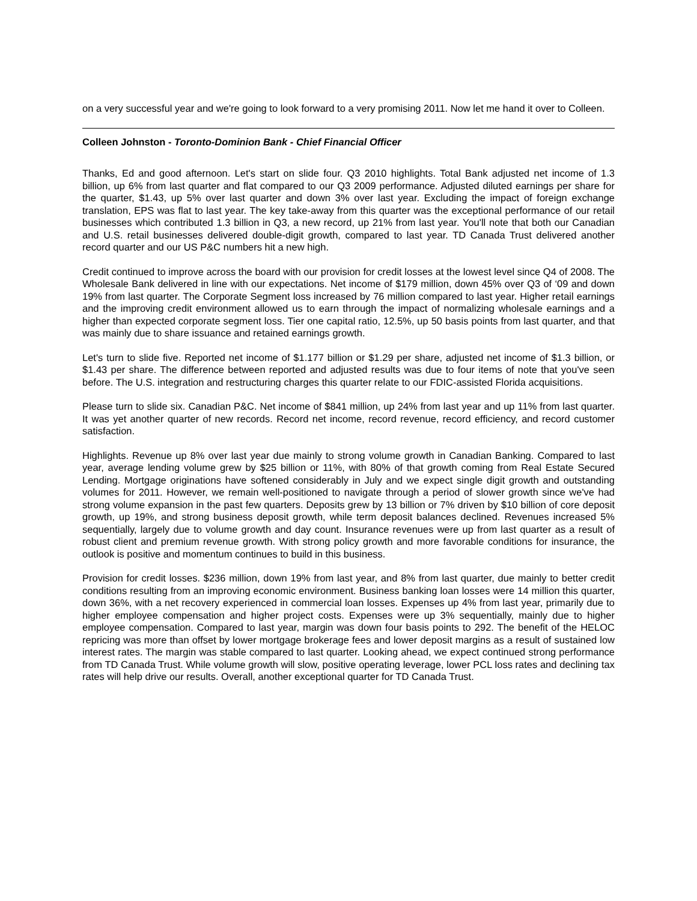on a very successful year and we're going to look forward to a very promising 2011. Now let me hand it over to Colleen.
Colleen Johnston - Toronto-Dominion Bank - Chief Financial Officer
Thanks, Ed and good afternoon. Let's start on slide four. Q3 2010 highlights. Total Bank adjusted net income of 1.3 billion, up 6% from last quarter and flat compared to our Q3 2009 performance. Adjusted diluted earnings per share for the quarter, $1.43, up 5% over last quarter and down 3% over last year. Excluding the impact of foreign exchange translation, EPS was flat to last year. The key take-away from this quarter was the exceptional performance of our retail businesses which contributed 1.3 billion in Q3, a new record, up 21% from last year. You'll note that both our Canadian and U.S. retail businesses delivered double-digit growth, compared to last year. TD Canada Trust delivered another record quarter and our US P&C numbers hit a new high.
Credit continued to improve across the board with our provision for credit losses at the lowest level since Q4 of 2008. The Wholesale Bank delivered in line with our expectations. Net income of $179 million, down 45% over Q3 of ‘09 and down 19% from last quarter. The Corporate Segment loss increased by 76 million compared to last year. Higher retail earnings and the improving credit environment allowed us to earn through the impact of normalizing wholesale earnings and a higher than expected corporate segment loss. Tier one capital ratio, 12.5%, up 50 basis points from last quarter, and that was mainly due to share issuance and retained earnings growth.
Let's turn to slide five. Reported net income of $1.177 billion or $1.29 per share, adjusted net income of $1.3 billion, or $1.43 per share. The difference between reported and adjusted results was due to four items of note that you've seen before. The U.S. integration and restructuring charges this quarter relate to our FDIC-assisted Florida acquisitions.
Please turn to slide six. Canadian P&C. Net income of $841 million, up 24% from last year and up 11% from last quarter. It was yet another quarter of new records. Record net income, record revenue, record efficiency, and record customer satisfaction.
Highlights. Revenue up 8% over last year due mainly to strong volume growth in Canadian Banking. Compared to last year, average lending volume grew by $25 billion or 11%, with 80% of that growth coming from Real Estate Secured Lending. Mortgage originations have softened considerably in July and we expect single digit growth and outstanding volumes for 2011. However, we remain well-positioned to navigate through a period of slower growth since we've had strong volume expansion in the past few quarters. Deposits grew by 13 billion or 7% driven by $10 billion of core deposit growth, up 19%, and strong business deposit growth, while term deposit balances declined. Revenues increased 5% sequentially, largely due to volume growth and day count. Insurance revenues were up from last quarter as a result of robust client and premium revenue growth. With strong policy growth and more favorable conditions for insurance, the outlook is positive and momentum continues to build in this business.
Provision for credit losses. $236 million, down 19% from last year, and 8% from last quarter, due mainly to better credit conditions resulting from an improving economic environment. Business banking loan losses were 14 million this quarter, down 36%, with a net recovery experienced in commercial loan losses. Expenses up 4% from last year, primarily due to higher employee compensation and higher project costs. Expenses were up 3% sequentially, mainly due to higher employee compensation. Compared to last year, margin was down four basis points to 292. The benefit of the HELOC repricing was more than offset by lower mortgage brokerage fees and lower deposit margins as a result of sustained low interest rates. The margin was stable compared to last quarter. Looking ahead, we expect continued strong performance from TD Canada Trust. While volume growth will slow, positive operating leverage, lower PCL loss rates and declining tax rates will help drive our results. Overall, another exceptional quarter for TD Canada Trust.